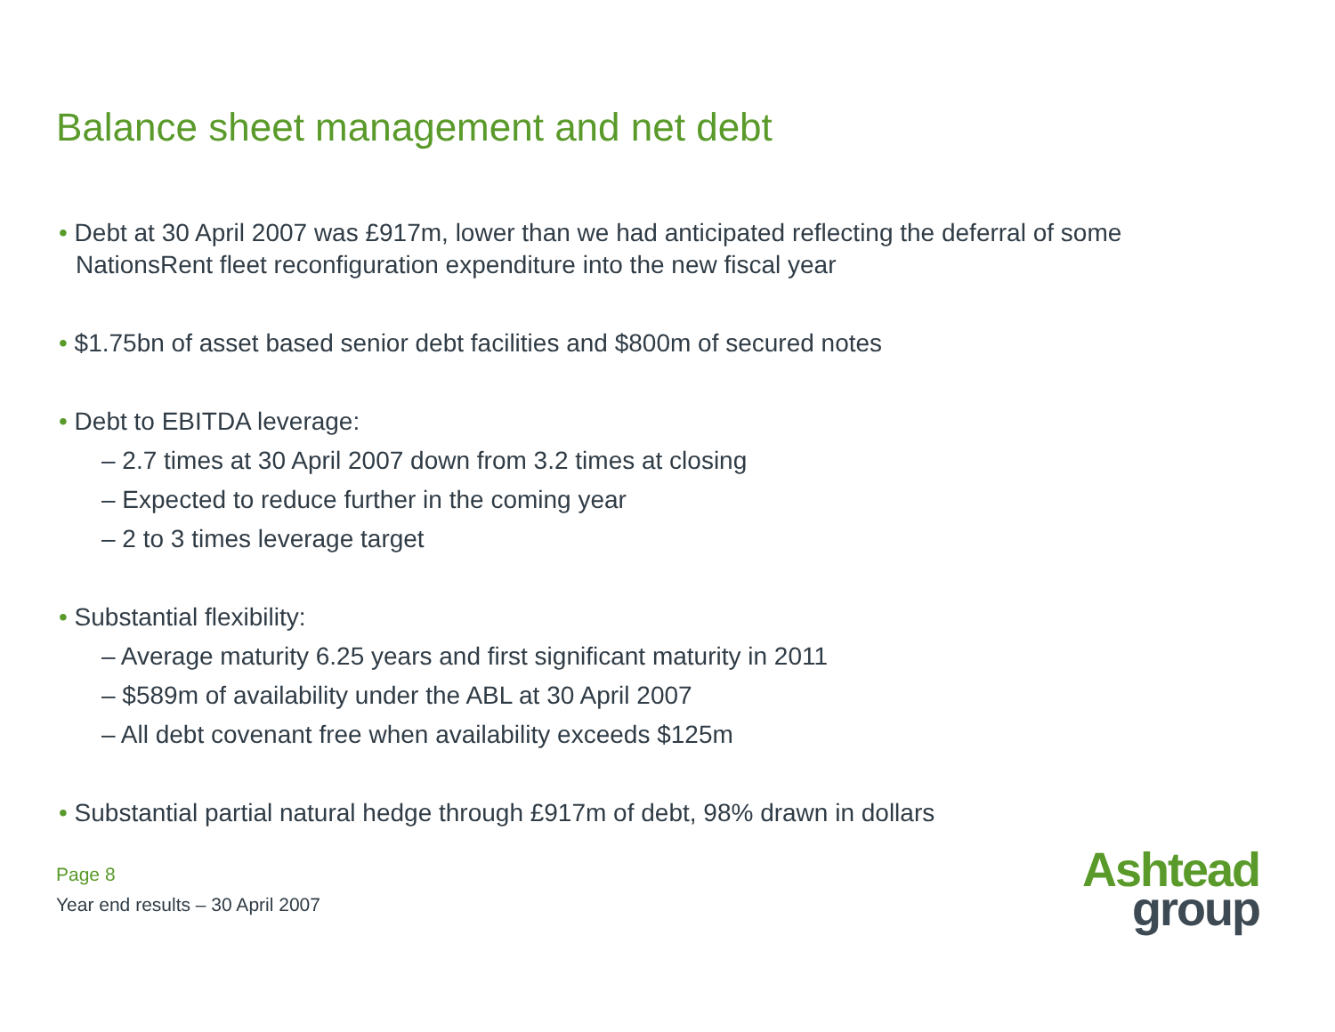Balance sheet management and net debt
• Debt at 30 April 2007 was £917m, lower than we had anticipated reflecting the deferral of some NationsRent fleet reconfiguration expenditure into the new fiscal year
• $1.75bn of asset based senior debt facilities and $800m of secured notes
• Debt to EBITDA leverage:
– 2.7 times at 30 April 2007 down from 3.2 times at closing
– Expected to reduce further in the coming year
– 2 to 3 times leverage target
• Substantial flexibility:
– Average maturity 6.25 years and first significant maturity in 2011
– $589m of availability under the ABL at 30 April 2007
– All debt covenant free when availability exceeds $125m
• Substantial partial natural hedge through £917m of debt, 98% drawn in dollars
Page 8
Year end results – 30 April 2007
Ashtead
group